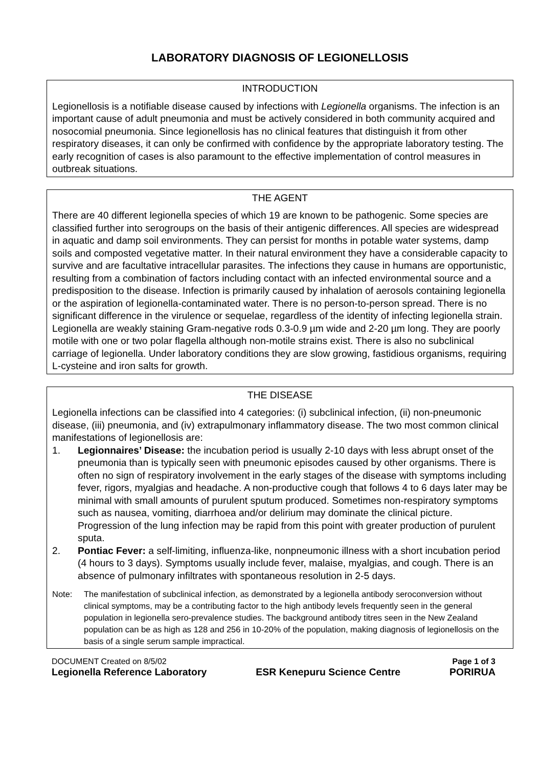LABORATORY DIAGNOSIS OF LEGIONELLOSIS
INTRODUCTION
Legionellosis is a notifiable disease caused by infections with Legionella organisms. The infection is an important cause of adult pneumonia and must be actively considered in both community acquired and nosocomial pneumonia. Since legionellosis has no clinical features that distinguish it from other respiratory diseases, it can only be confirmed with confidence by the appropriate laboratory testing. The early recognition of cases is also paramount to the effective implementation of control measures in outbreak situations.
THE AGENT
There are 40 different legionella species of which 19 are known to be pathogenic. Some species are classified further into serogroups on the basis of their antigenic differences. All species are widespread in aquatic and damp soil environments. They can persist for months in potable water systems, damp soils and composted vegetative matter. In their natural environment they have a considerable capacity to survive and are facultative intracellular parasites. The infections they cause in humans are opportunistic, resulting from a combination of factors including contact with an infected environmental source and a predisposition to the disease. Infection is primarily caused by inhalation of aerosols containing legionella or the aspiration of legionella-contaminated water. There is no person-to-person spread. There is no significant difference in the virulence or sequelae, regardless of the identity of infecting legionella strain. Legionella are weakly staining Gram-negative rods 0.3-0.9 µm wide and 2-20 µm long. They are poorly motile with one or two polar flagella although non-motile strains exist. There is also no subclinical carriage of legionella. Under laboratory conditions they are slow growing, fastidious organisms, requiring L-cysteine and iron salts for growth.
THE DISEASE
Legionella infections can be classified into 4 categories: (i) subclinical infection, (ii) non-pneumonic disease, (iii) pneumonia, and (iv) extrapulmonary inflammatory disease. The two most common clinical manifestations of legionellosis are:
1. Legionnaires’ Disease: the incubation period is usually 2-10 days with less abrupt onset of the pneumonia than is typically seen with pneumonic episodes caused by other organisms. There is often no sign of respiratory involvement in the early stages of the disease with symptoms including fever, rigors, myalgias and headache. A non-productive cough that follows 4 to 6 days later may be minimal with small amounts of purulent sputum produced. Sometimes non-respiratory symptoms such as nausea, vomiting, diarrhoea and/or delirium may dominate the clinical picture. Progression of the lung infection may be rapid from this point with greater production of purulent sputa.
2. Pontiac Fever: a self-limiting, influenza-like, nonpneumonic illness with a short incubation period (4 hours to 3 days). Symptoms usually include fever, malaise, myalgias, and cough. There is an absence of pulmonary infiltrates with spontaneous resolution in 2-5 days.
Note: The manifestation of subclinical infection, as demonstrated by a legionella antibody seroconversion without clinical symptoms, may be a contributing factor to the high antibody levels frequently seen in the general population in legionella sero-prevalence studies. The background antibody titres seen in the New Zealand population can be as high as 128 and 256 in 10-20% of the population, making diagnosis of legionellosis on the basis of a single serum sample impractical.
DOCUMENT Created on 8/5/02 Page 1 of 3
Legionella Reference Laboratory ESR Kenepuru Science Centre PORIRUA